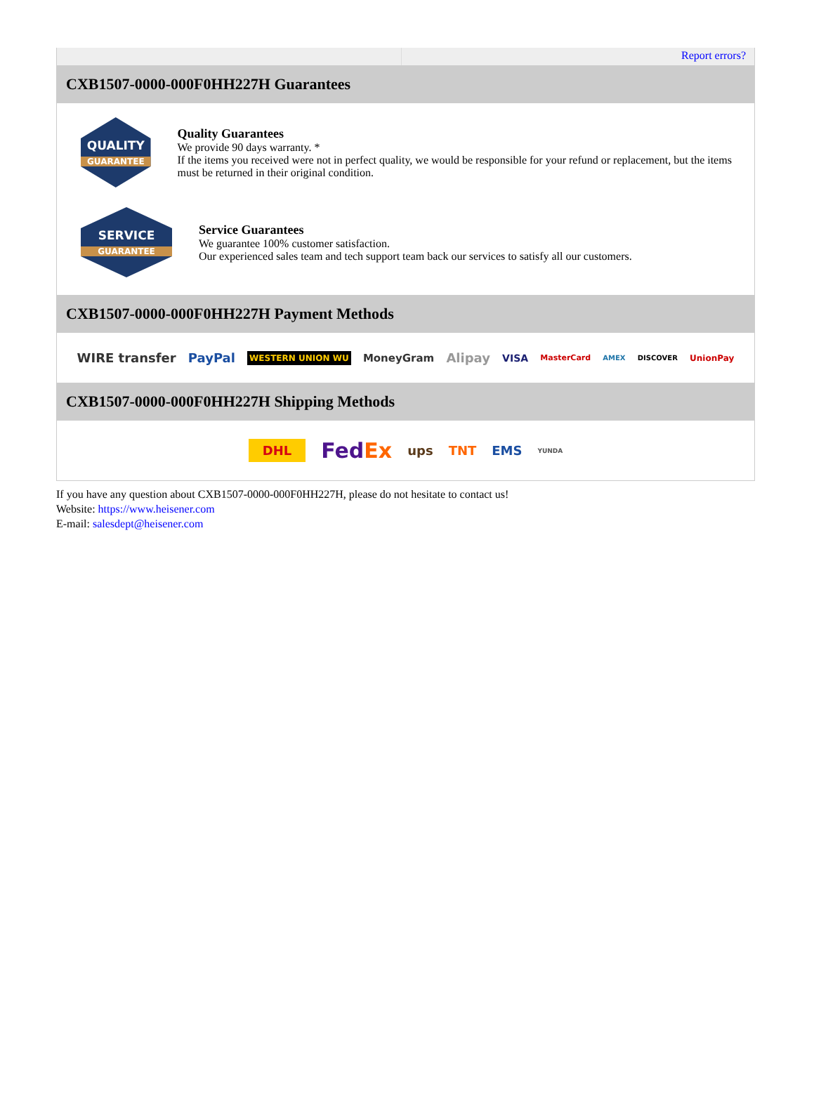Report errors?
CXB1507-0000-000F0HH227H Guarantees
QUALITY
GUARANTEE
Quality Guarantees
We provide 90 days warranty. *
If the items you received were not in perfect quality, we would be responsible for your refund or replacement, but the items must be returned in their original condition.
SERVICE
GUARANTEE
Service Guarantees
We guarantee 100% customer satisfaction.
Our experienced sales team and tech support team back our services to satisfy all our customers.
CXB1507-0000-000F0HH227H Payment Methods
WIRE transfer PayPal WESTERN UNION WU MoneyGram Alipay VISA MasterCard AMEX DISCOVER UnionPay
CXB1507-0000-000F0HH227H Shipping Methods
DHL FedEx ups TNT EMS YUNDA
If you have any question about CXB1507-0000-000F0HH227H, please do not hesitate to contact us!
Website: https://www.heisener.com
E-mail: salesdept@heisener.com